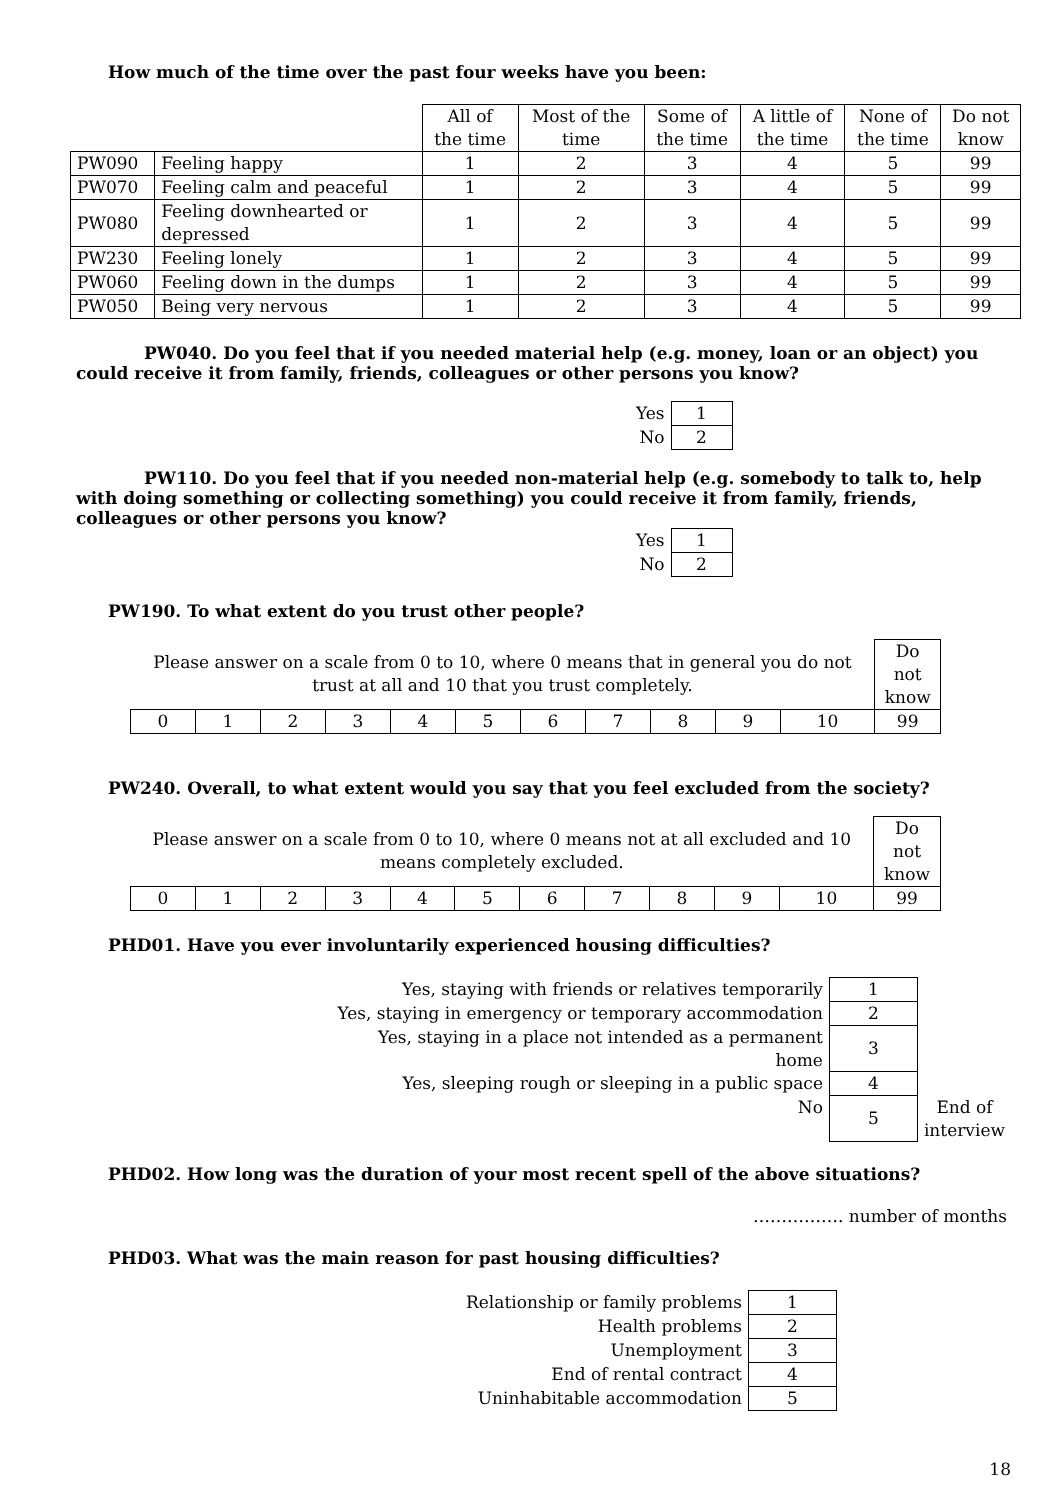How much of the time over the past four weeks have you been:
| | | All of the time | Most of the time | Some of the time | A little of the time | None of the time | Do not know |
| PW090 | Feeling happy | 1 | 2 | 3 | 4 | 5 | 99 |
| PW070 | Feeling calm and peaceful | 1 | 2 | 3 | 4 | 5 | 99 |
| PW080 | Feeling downhearted or depressed | 1 | 2 | 3 | 4 | 5 | 99 |
| PW230 | Feeling lonely | 1 | 2 | 3 | 4 | 5 | 99 |
| PW060 | Feeling down in the dumps | 1 | 2 | 3 | 4 | 5 | 99 |
| PW050 | Being very nervous | 1 | 2 | 3 | 4 | 5 | 99 |
PW040. Do you feel that if you needed material help (e.g. money, loan or an object) you could receive it from family, friends, colleagues or other persons you know?
| Yes | 1 |
| No | 2 |
PW110. Do you feel that if you needed non-material help (e.g. somebody to talk to, help with doing something or collecting something) you could receive it from family, friends, colleagues or other persons you know?
| Yes | 1 |
| No | 2 |
PW190. To what extent do you trust other people?
| Please answer on a scale from 0 to 10, where 0 means that in general you do not trust at all and 10 that you trust completely. | | | | | | | | | | | Do not know |
| 0 | 1 | 2 | 3 | 4 | 5 | 6 | 7 | 8 | 9 | 10 | 99 |
PW240. Overall, to what extent would you say that you feel excluded from the society?
| Please answer on a scale from 0 to 10, where 0 means not at all excluded and 10 means completely excluded. | | | | | | | | | | | Do not know |
| 0 | 1 | 2 | 3 | 4 | 5 | 6 | 7 | 8 | 9 | 10 | 99 |
PHD01. Have you ever involuntarily experienced housing difficulties?
| Yes, staying with friends or relatives temporarily | 1 | |
| Yes, staying in emergency or temporary accommodation | 2 | |
| Yes, staying in a place not intended as a permanent home | 3 | |
| Yes, sleeping rough or sleeping in a public space | 4 | |
| No | 5 | End of interview |
PHD02. How long was the duration of your most recent spell of the above situations?
……………. number of months
PHD03. What was the main reason for past housing difficulties?
| Relationship or family problems | 1 |
| Health problems | 2 |
| Unemployment | 3 |
| End of rental contract | 4 |
| Uninhabitable accommodation | 5 |
18